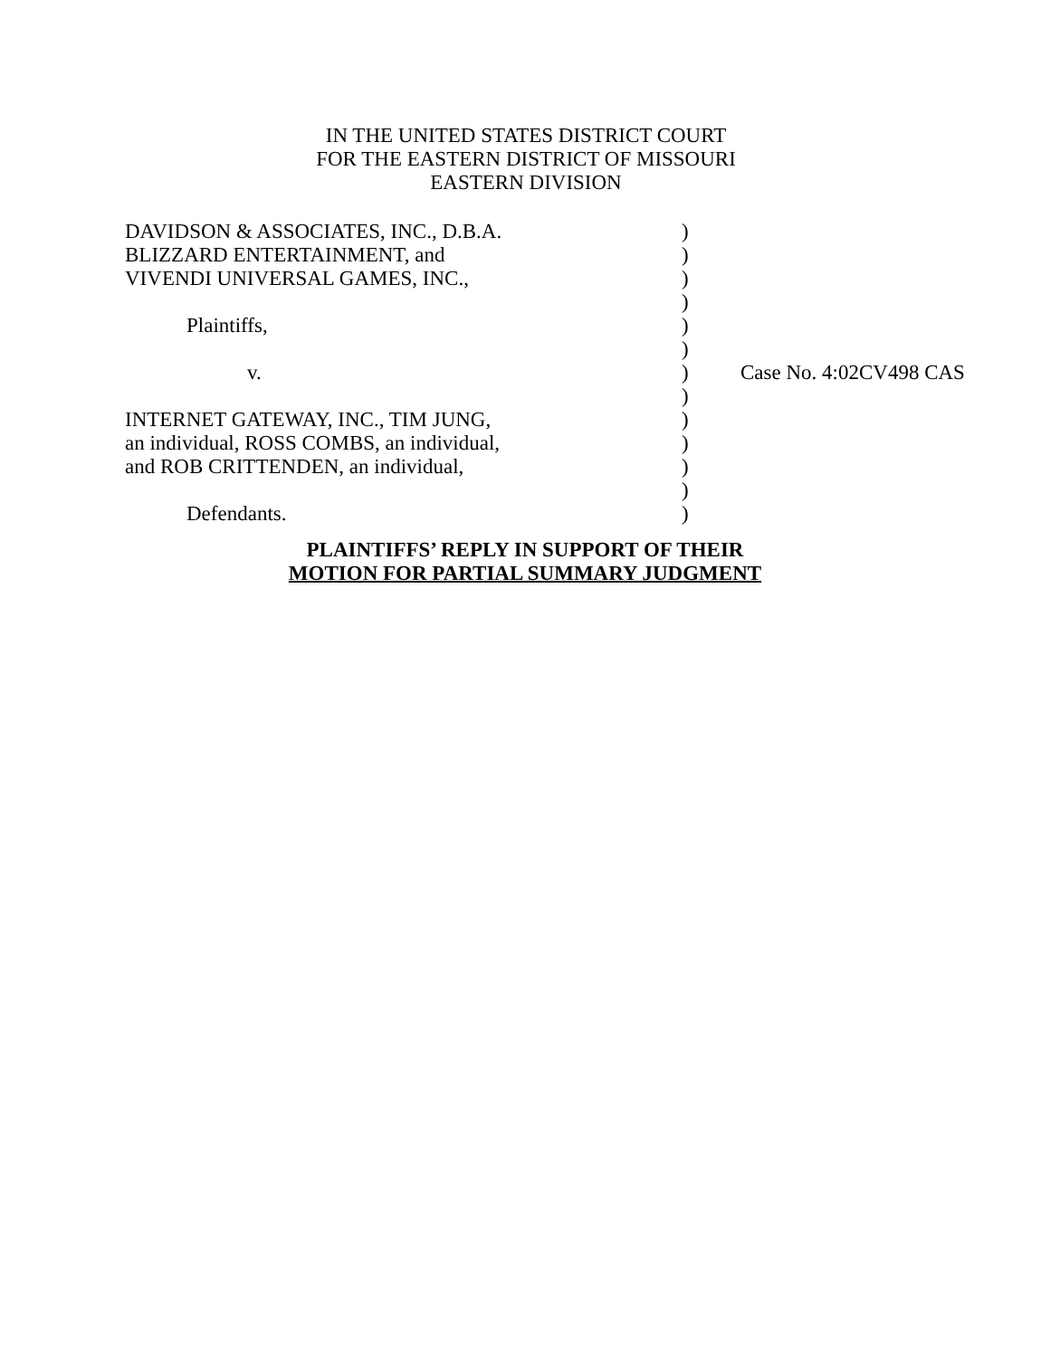IN THE UNITED STATES DISTRICT COURT
FOR THE EASTERN DISTRICT OF MISSOURI
EASTERN DIVISION
| DAVIDSON & ASSOCIATES, INC., D.B.A. | ) | |
| BLIZZARD ENTERTAINMENT, and | ) | |
| VIVENDI UNIVERSAL GAMES, INC., | ) | |
| | ) | |
| Plaintiffs, | ) | |
| | ) | |
| v. | ) | Case No. 4:02CV498 CAS |
| | ) | |
| INTERNET GATEWAY, INC., TIM JUNG, | ) | |
| an individual, ROSS COMBS, an individual, | ) | |
| and ROB CRITTENDEN, an individual, | ) | |
| | ) | |
| Defendants. | ) | |
PLAINTIFFS’ REPLY IN SUPPORT OF THEIR
MOTION FOR PARTIAL SUMMARY JUDGMENT